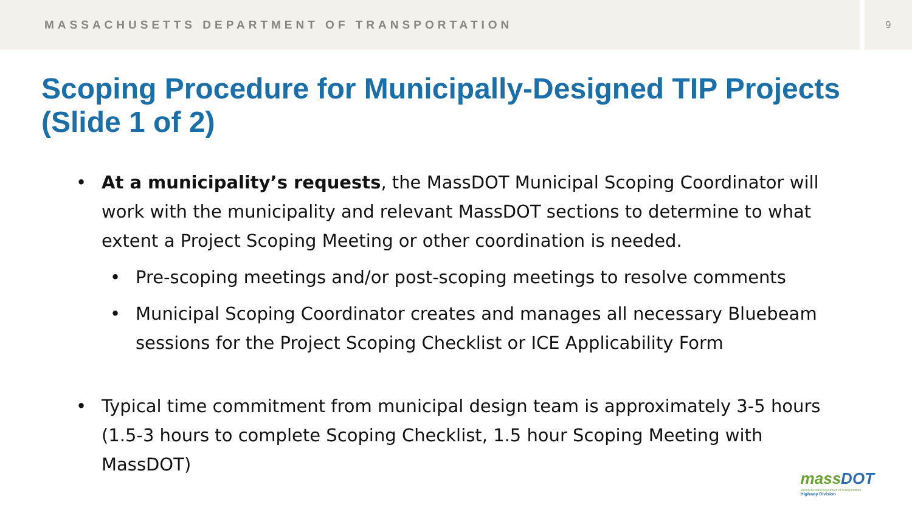MASSACHUSETTS DEPARTMENT OF TRANSPORTATION
9
Scoping Procedure for Municipally-Designed TIP Projects (Slide 1 of 2)
• At a municipality’s requests, the MassDOT Municipal Scoping Coordinator will work with the municipality and relevant MassDOT sections to determine to what extent a Project Scoping Meeting or other coordination is needed.
• Pre-scoping meetings and/or post-scoping meetings to resolve comments
• Municipal Scoping Coordinator creates and manages all necessary Bluebeam sessions for the Project Scoping Checklist or ICE Applicability Form
• Typical time commitment from municipal design team is approximately 3-5 hours (1.5-3 hours to complete Scoping Checklist, 1.5 hour Scoping Meeting with MassDOT)
mass DOT
Massachusetts Department of Transportation
Highway Division